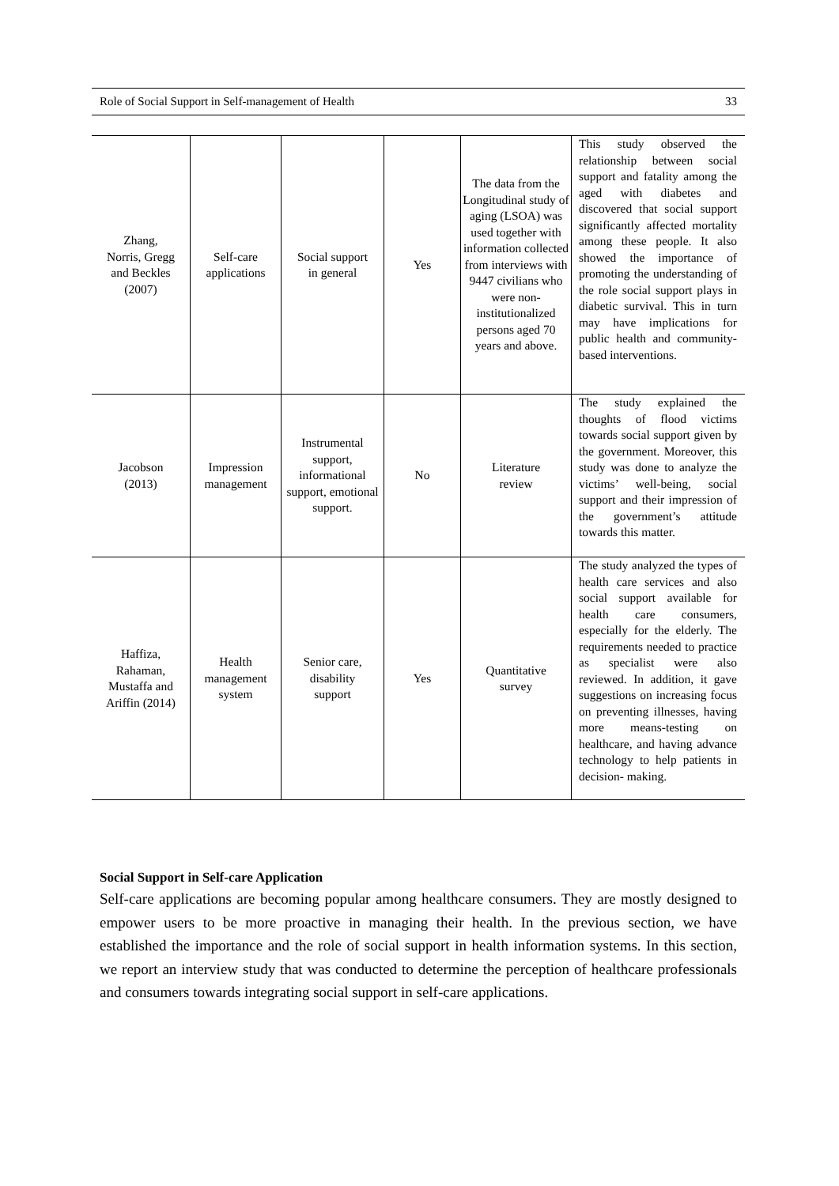Role of Social Support in Self-management of Health 33
| Zhang, Norris, Gregg and Beckles (2007) | Self-care applications | Social support in general | Yes | The data from the Longitudinal study of aging (LSOA) was used together with information collected from interviews with 9447 civilians who were non-institutionalized persons aged 70 years and above. | This study observed the relationship between social support and fatality among the aged with diabetes and discovered that social support significantly affected mortality among these people. It also showed the importance of promoting the understanding of the role social support plays in diabetic survival. This in turn may have implications for public health and community-based interventions. |
| Jacobson (2013) | Impression management | Instrumental support, informational support, emotional support. | No | Literature review | The study explained the thoughts of flood victims towards social support given by the government. Moreover, this study was done to analyze the victims’ well-being, social support and their impression of the government’s attitude towards this matter. |
| Haffiza, Rahaman, Mustaffa and Ariffin (2014) | Health management system | Senior care, disability support | Yes | Quantitative survey | The study analyzed the types of health care services and also social support available for health care consumers, especially for the elderly. The requirements needed to practice as specialist were also reviewed. In addition, it gave suggestions on increasing focus on preventing illnesses, having more means-testing on healthcare, and having advance technology to help patients in decision- making. |
Social Support in Self-care Application
Self-care applications are becoming popular among healthcare consumers. They are mostly designed to empower users to be more proactive in managing their health. In the previous section, we have established the importance and the role of social support in health information systems. In this section, we report an interview study that was conducted to determine the perception of healthcare professionals and consumers towards integrating social support in self-care applications.